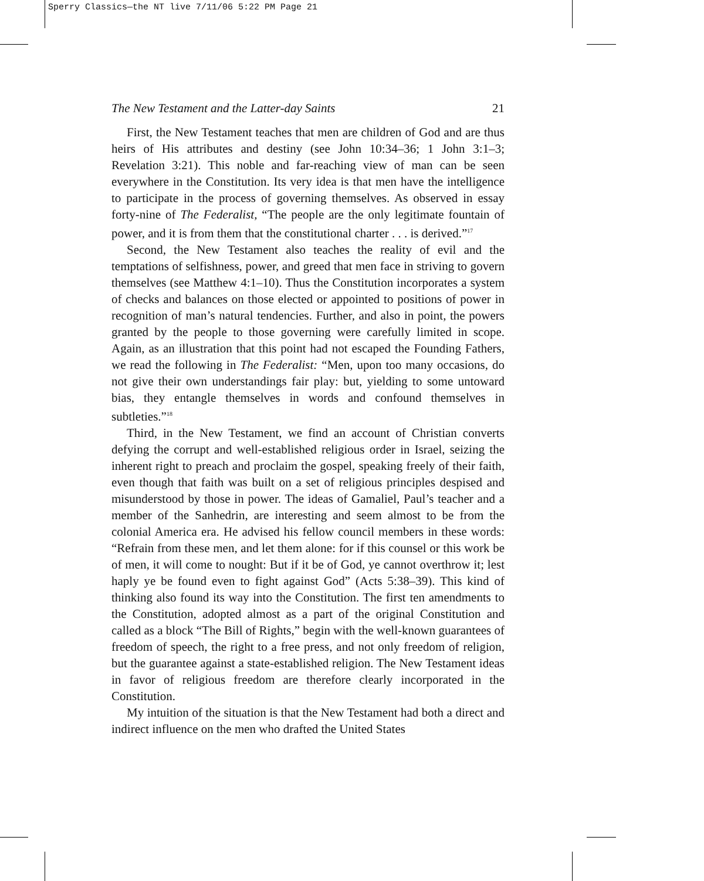Sperry Classics—the NT live 7/11/06 5:22 PM Page 21
The New Testament and the Latter-day Saints 21
First, the New Testament teaches that men are children of God and are thus heirs of His attributes and destiny (see John 10:34–36; 1 John 3:1–3; Revelation 3:21). This noble and far-reaching view of man can be seen everywhere in the Constitution. Its very idea is that men have the intelligence to participate in the process of governing themselves. As observed in essay forty-nine of The Federalist, “The people are the only legitimate fountain of power, and it is from them that the constitutional charter . . . is derived.”<sup>17</sup>
Second, the New Testament also teaches the reality of evil and the temptations of selfishness, power, and greed that men face in striving to govern themselves (see Matthew 4:1–10). Thus the Constitution incorporates a system of checks and balances on those elected or appointed to positions of power in recognition of man’s natural tendencies. Further, and also in point, the powers granted by the people to those governing were carefully limited in scope. Again, as an illustration that this point had not escaped the Founding Fathers, we read the following in The Federalist: “Men, upon too many occasions, do not give their own understandings fair play: but, yielding to some untoward bias, they entangle themselves in words and confound themselves in subtleties.”<sup>18</sup>
Third, in the New Testament, we find an account of Christian converts defying the corrupt and well-established religious order in Israel, seizing the inherent right to preach and proclaim the gospel, speaking freely of their faith, even though that faith was built on a set of religious principles despised and misunderstood by those in power. The ideas of Gamaliel, Paul’s teacher and a member of the Sanhedrin, are interesting and seem almost to be from the colonial America era. He advised his fellow council members in these words: “Refrain from these men, and let them alone: for if this counsel or this work be of men, it will come to nought: But if it be of God, ye cannot overthrow it; lest haply ye be found even to fight against God” (Acts 5:38–39). This kind of thinking also found its way into the Constitution. The first ten amendments to the Constitution, adopted almost as a part of the original Constitution and called as a block “The Bill of Rights,” begin with the well-known guarantees of freedom of speech, the right to a free press, and not only freedom of religion, but the guarantee against a state-established religion. The New Testament ideas in favor of religious freedom are therefore clearly incorporated in the Constitution.
My intuition of the situation is that the New Testament had both a direct and indirect influence on the men who drafted the United States